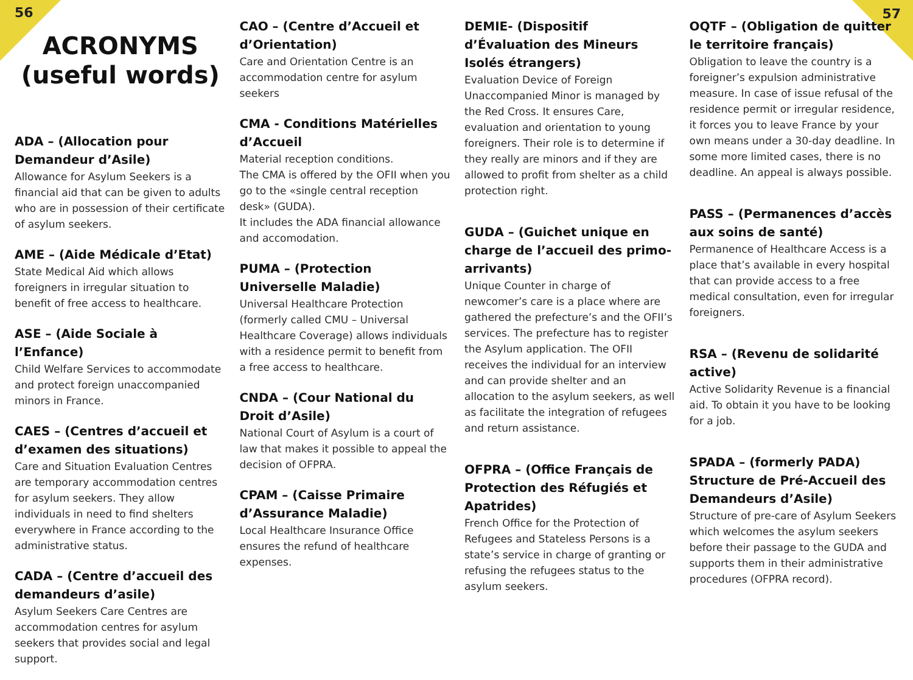56
ACRONYMS
(useful words)
ADA – (Allocation pour Demandeur d’Asile)
Allowance for Asylum Seekers is a financial aid that can be given to adults who are in possession of their certificate of asylum seekers.
AME – (Aide Médicale d’Etat)
State Medical Aid which allows foreigners in irregular situation to benefit of free access to healthcare.
ASE – (Aide Sociale à l’Enfance)
Child Welfare Services to accommodate and protect foreign unaccompanied minors in France.
CAES – (Centres d’accueil et d’examen des situations)
Care and Situation Evaluation Centres are temporary accommodation centres for asylum seekers. They allow individuals in need to find shelters everywhere in France according to the administrative status.
CADA – (Centre d’accueil des demandeurs d’asile)
Asylum Seekers Care Centres are accommodation centres for asylum seekers that provides social and legal support.
CAO – (Centre d’Accueil et d’Orientation)
Care and Orientation Centre is an accommodation centre for asylum seekers
CMA - Conditions Matérielles d’Accueil
Material reception conditions.
The CMA is offered by the OFII when you go to the «single central reception desk» (GUDA).
It includes the ADA financial allowance and accomodation.
PUMA – (Protection Universelle Maladie)
Universal Healthcare Protection (formerly called CMU – Universal Healthcare Coverage) allows individuals with a residence permit to benefit from a free access to healthcare.
CNDA – (Cour National du Droit d’Asile)
National Court of Asylum is a court of law that makes it possible to appeal the decision of OFPRA.
CPAM – (Caisse Primaire d’Assurance Maladie)
Local Healthcare Insurance Office ensures the refund of healthcare expenses.
DEMIE- (Dispositif d’Évaluation des Mineurs Isolés étrangers)
Evaluation Device of Foreign Unaccompanied Minor is managed by the Red Cross. It ensures Care, evaluation and orientation to young foreigners. Their role is to determine if they really are minors and if they are allowed to profit from shelter as a child protection right.
GUDA – (Guichet unique en charge de l’accueil des primo-arrivants)
Unique Counter in charge of newcomer’s care is a place where are gathered the prefecture’s and the OFII’s services. The prefecture has to register the Asylum application. The OFII receives the individual for an interview and can provide shelter and an allocation to the asylum seekers, as well as facilitate the integration of refugees and return assistance.
OFPRA – (Office Français de Protection des Réfugiés et Apatrides)
French Office for the Protection of Refugees and Stateless Persons is a state’s service in charge of granting or refusing the refugees status to the asylum seekers.
57
OQTF – (Obligation de quitter le territoire français)
Obligation to leave the country is a foreigner’s expulsion administrative measure. In case of issue refusal of the residence permit or irregular residence, it forces you to leave France by your own means under a 30-day deadline. In some more limited cases, there is no deadline. An appeal is always possible.
PASS – (Permanences d’accès aux soins de santé)
Permanence of Healthcare Access is a place that’s available in every hospital that can provide access to a free medical consultation, even for irregular foreigners.
RSA – (Revenu de solidarité active)
Active Solidarity Revenue is a financial aid. To obtain it you have to be looking for a job.
SPADA – (formerly PADA) Structure de Pré-Accueil des Demandeurs d’Asile)
Structure of pre-care of Asylum Seekers which welcomes the asylum seekers before their passage to the GUDA and supports them in their administrative procedures (OFPRA record).